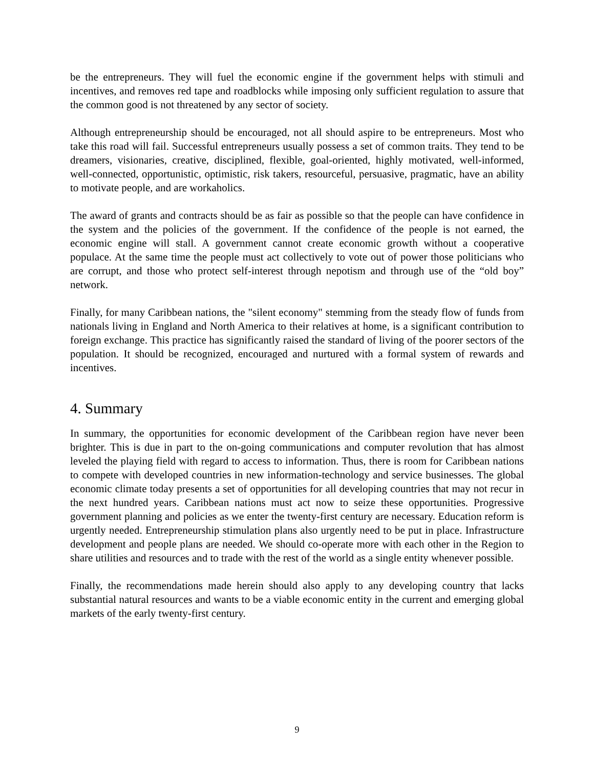be the entrepreneurs. They will fuel the economic engine if the government helps with stimuli and incentives, and removes red tape and roadblocks while imposing only sufficient regulation to assure that the common good is not threatened by any sector of society.
Although entrepreneurship should be encouraged, not all should aspire to be entrepreneurs. Most who take this road will fail. Successful entrepreneurs usually possess a set of common traits. They tend to be dreamers, visionaries, creative, disciplined, flexible, goal-oriented, highly motivated, well-informed, well-connected, opportunistic, optimistic, risk takers, resourceful, persuasive, pragmatic, have an ability to motivate people, and are workaholics.
The award of grants and contracts should be as fair as possible so that the people can have confidence in the system and the policies of the government. If the confidence of the people is not earned, the economic engine will stall. A government cannot create economic growth without a cooperative populace. At the same time the people must act collectively to vote out of power those politicians who are corrupt, and those who protect self-interest through nepotism and through use of the “old boy” network.
Finally, for many Caribbean nations, the "silent economy" stemming from the steady flow of funds from nationals living in England and North America to their relatives at home, is a significant contribution to foreign exchange. This practice has significantly raised the standard of living of the poorer sectors of the population. It should be recognized, encouraged and nurtured with a formal system of rewards and incentives.
4. Summary
In summary, the opportunities for economic development of the Caribbean region have never been brighter. This is due in part to the on-going communications and computer revolution that has almost leveled the playing field with regard to access to information. Thus, there is room for Caribbean nations to compete with developed countries in new information-technology and service businesses. The global economic climate today presents a set of opportunities for all developing countries that may not recur in the next hundred years. Caribbean nations must act now to seize these opportunities. Progressive government planning and policies as we enter the twenty-first century are necessary. Education reform is urgently needed. Entrepreneurship stimulation plans also urgently need to be put in place. Infrastructure development and people plans are needed. We should co-operate more with each other in the Region to share utilities and resources and to trade with the rest of the world as a single entity whenever possible.
Finally, the recommendations made herein should also apply to any developing country that lacks substantial natural resources and wants to be a viable economic entity in the current and emerging global markets of the early twenty-first century.
9